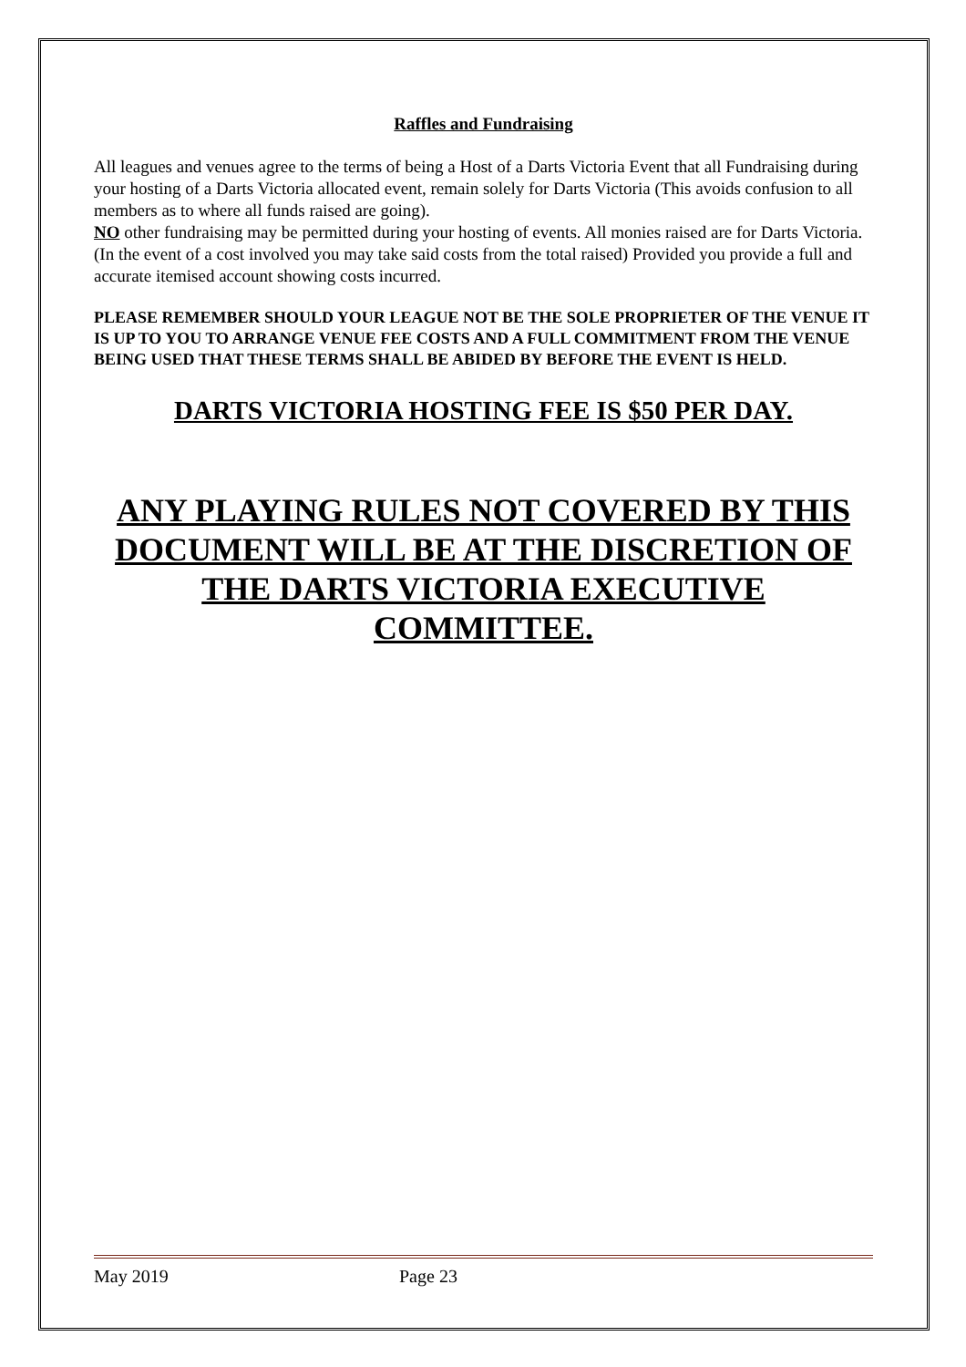Raffles and Fundraising
All leagues and venues agree to the terms of being a Host of a Darts Victoria Event that all Fundraising during your hosting of a Darts Victoria allocated event, remain solely for Darts Victoria (This avoids confusion to all members as to where all funds raised are going).
NO other fundraising may be permitted during your hosting of events. All monies raised are for Darts Victoria. (In the event of a cost involved you may take said costs from the total raised) Provided you provide a full and accurate itemised account showing costs incurred.
PLEASE REMEMBER SHOULD YOUR LEAGUE NOT BE THE SOLE PROPRIETER OF THE VENUE IT IS UP TO YOU TO ARRANGE VENUE FEE COSTS AND A FULL COMMITMENT FROM THE VENUE BEING USED THAT THESE TERMS SHALL BE ABIDED BY BEFORE THE EVENT IS HELD.
DARTS VICTORIA HOSTING FEE IS $50 PER DAY.
ANY PLAYING RULES NOT COVERED BY THIS DOCUMENT WILL BE AT THE DISCRETION OF THE DARTS VICTORIA EXECUTIVE COMMITTEE.
May 2019 Page 23